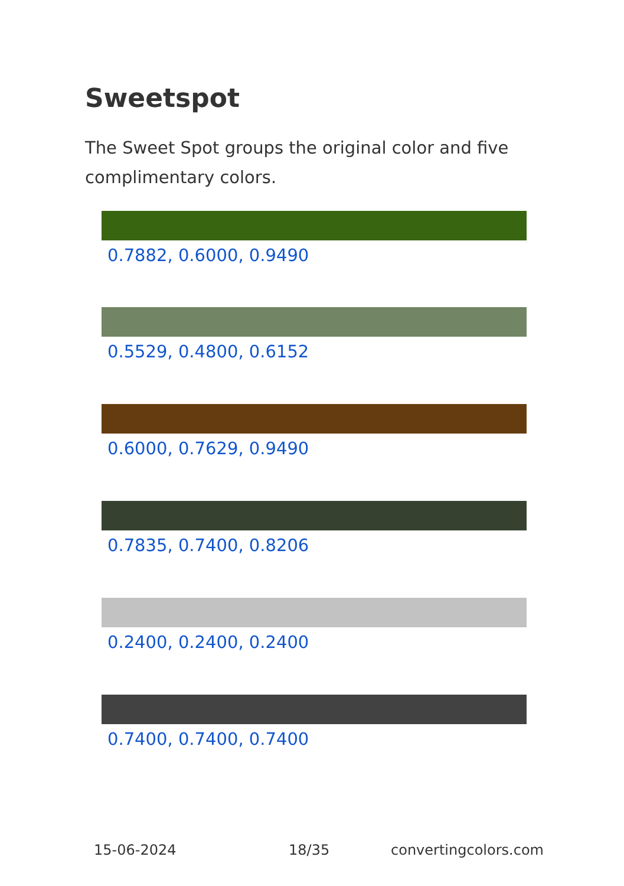Sweetspot
The Sweet Spot groups the original color and five complimentary colors.
0.7882, 0.6000, 0.9490
0.5529, 0.4800, 0.6152
0.6000, 0.7629, 0.9490
0.7835, 0.7400, 0.8206
0.2400, 0.2400, 0.2400
0.7400, 0.7400, 0.7400
15-06-2024 18/35 convertingcolors.com